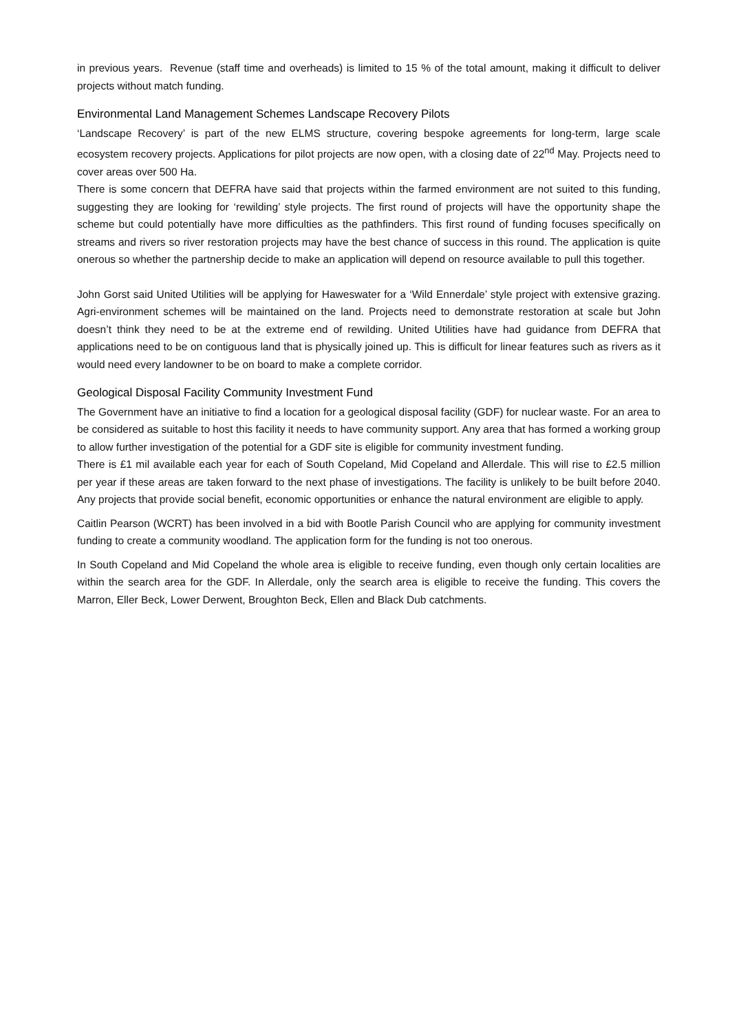in previous years. Revenue (staff time and overheads) is limited to 15 % of the total amount, making it difficult to deliver projects without match funding.
Environmental Land Management Schemes Landscape Recovery Pilots
‘Landscape Recovery’ is part of the new ELMS structure, covering bespoke agreements for long-term, large scale ecosystem recovery projects. Applications for pilot projects are now open, with a closing date of 22<sup>nd</sup> May. Projects need to cover areas over 500 Ha.
There is some concern that DEFRA have said that projects within the farmed environment are not suited to this funding, suggesting they are looking for ‘rewilding’ style projects. The first round of projects will have the opportunity shape the scheme but could potentially have more difficulties as the pathfinders. This first round of funding focuses specifically on streams and rivers so river restoration projects may have the best chance of success in this round. The application is quite onerous so whether the partnership decide to make an application will depend on resource available to pull this together.
John Gorst said United Utilities will be applying for Haweswater for a ‘Wild Ennerdale’ style project with extensive grazing. Agri-environment schemes will be maintained on the land. Projects need to demonstrate restoration at scale but John doesn’t think they need to be at the extreme end of rewilding. United Utilities have had guidance from DEFRA that applications need to be on contiguous land that is physically joined up. This is difficult for linear features such as rivers as it would need every landowner to be on board to make a complete corridor.
Geological Disposal Facility Community Investment Fund
The Government have an initiative to find a location for a geological disposal facility (GDF) for nuclear waste. For an area to be considered as suitable to host this facility it needs to have community support. Any area that has formed a working group to allow further investigation of the potential for a GDF site is eligible for community investment funding.
There is £1 mil available each year for each of South Copeland, Mid Copeland and Allerdale. This will rise to £2.5 million per year if these areas are taken forward to the next phase of investigations. The facility is unlikely to be built before 2040. Any projects that provide social benefit, economic opportunities or enhance the natural environment are eligible to apply.
Caitlin Pearson (WCRT) has been involved in a bid with Bootle Parish Council who are applying for community investment funding to create a community woodland. The application form for the funding is not too onerous.
In South Copeland and Mid Copeland the whole area is eligible to receive funding, even though only certain localities are within the search area for the GDF. In Allerdale, only the search area is eligible to receive the funding. This covers the Marron, Eller Beck, Lower Derwent, Broughton Beck, Ellen and Black Dub catchments.